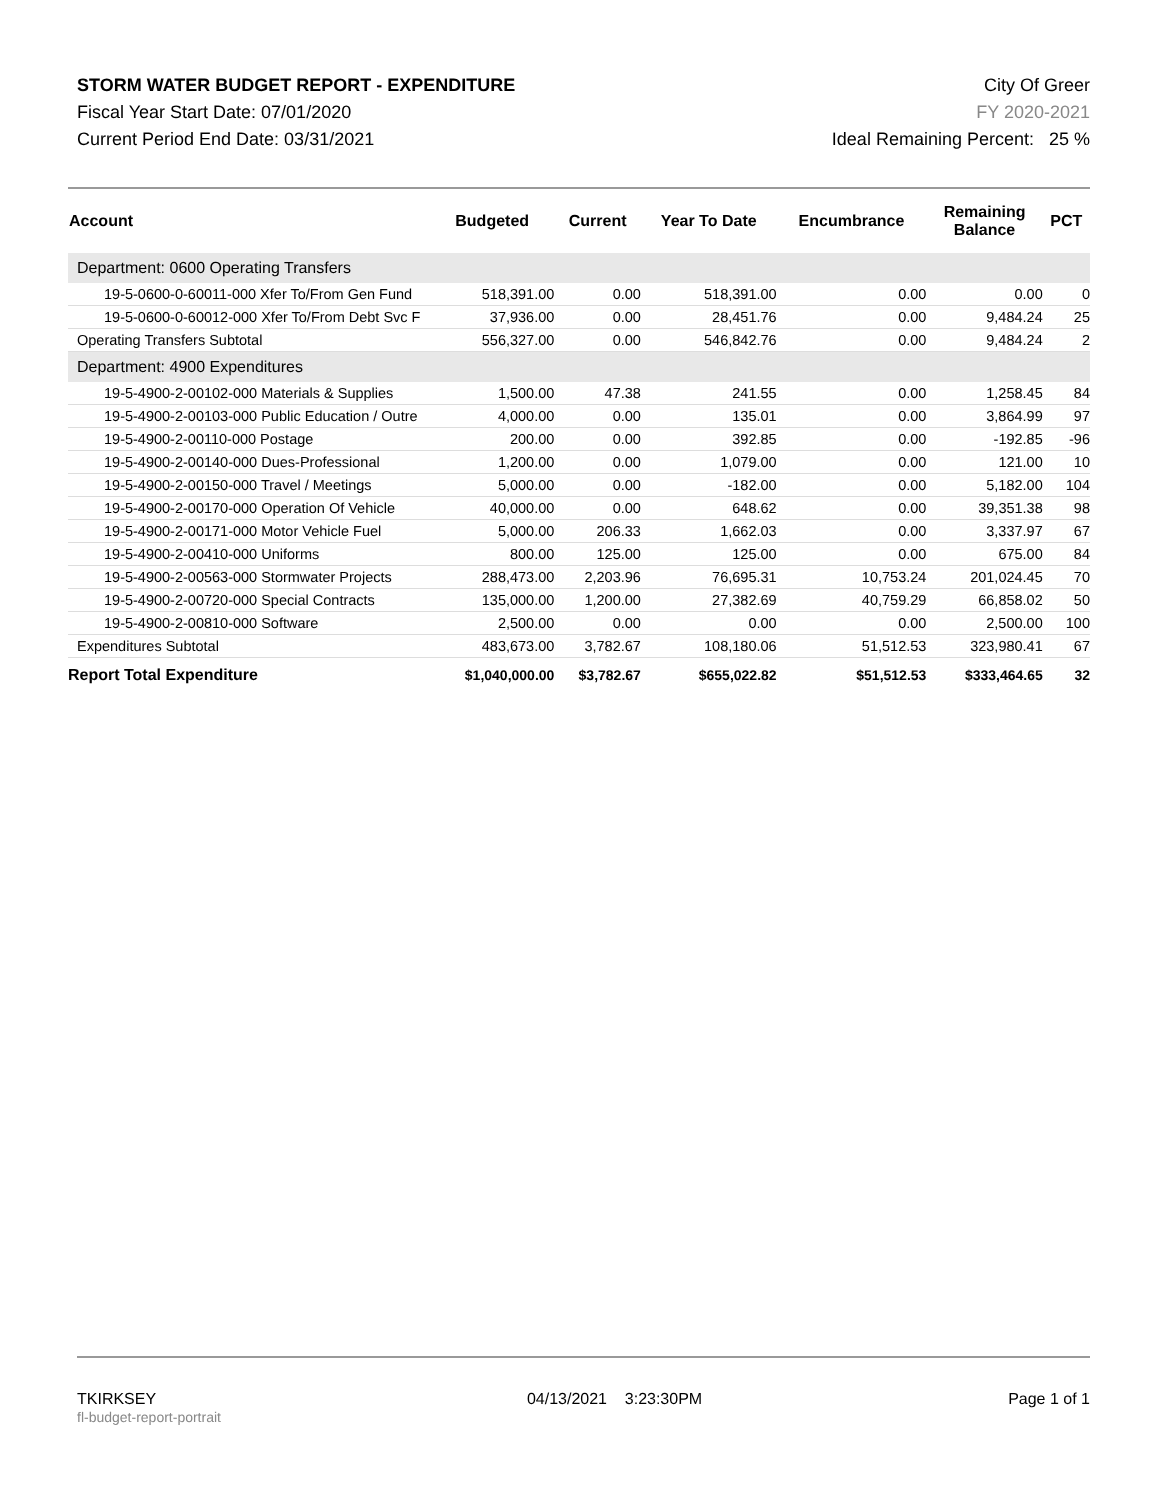STORM WATER BUDGET REPORT - EXPENDITURE
Fiscal Year Start Date: 07/01/2020
Current Period End Date: 03/31/2021
City Of Greer
FY 2020-2021
Ideal Remaining Percent: 25 %
| Account | Budgeted | Current | Year To Date | Encumbrance | Remaining Balance | PCT |
| --- | --- | --- | --- | --- | --- | --- |
| Department: 0600 Operating Transfers | | | | | | |
| 19-5-0600-0-60011-000 Xfer To/From Gen Fund | 518,391.00 | 0.00 | 518,391.00 | 0.00 | 0.00 | 0 |
| 19-5-0600-0-60012-000 Xfer To/From Debt Svc F | 37,936.00 | 0.00 | 28,451.76 | 0.00 | 9,484.24 | 25 |
| Operating Transfers Subtotal | 556,327.00 | 0.00 | 546,842.76 | 0.00 | 9,484.24 | 2 |
| Department: 4900 Expenditures | | | | | | |
| 19-5-4900-2-00102-000 Materials & Supplies | 1,500.00 | 47.38 | 241.55 | 0.00 | 1,258.45 | 84 |
| 19-5-4900-2-00103-000 Public Education / Outre | 4,000.00 | 0.00 | 135.01 | 0.00 | 3,864.99 | 97 |
| 19-5-4900-2-00110-000 Postage | 200.00 | 0.00 | 392.85 | 0.00 | -192.85 | -96 |
| 19-5-4900-2-00140-000 Dues-Professional | 1,200.00 | 0.00 | 1,079.00 | 0.00 | 121.00 | 10 |
| 19-5-4900-2-00150-000 Travel / Meetings | 5,000.00 | 0.00 | -182.00 | 0.00 | 5,182.00 | 104 |
| 19-5-4900-2-00170-000 Operation Of Vehicle | 40,000.00 | 0.00 | 648.62 | 0.00 | 39,351.38 | 98 |
| 19-5-4900-2-00171-000 Motor Vehicle Fuel | 5,000.00 | 206.33 | 1,662.03 | 0.00 | 3,337.97 | 67 |
| 19-5-4900-2-00410-000 Uniforms | 800.00 | 125.00 | 125.00 | 0.00 | 675.00 | 84 |
| 19-5-4900-2-00563-000 Stormwater Projects | 288,473.00 | 2,203.96 | 76,695.31 | 10,753.24 | 201,024.45 | 70 |
| 19-5-4900-2-00720-000 Special Contracts | 135,000.00 | 1,200.00 | 27,382.69 | 40,759.29 | 66,858.02 | 50 |
| 19-5-4900-2-00810-000 Software | 2,500.00 | 0.00 | 0.00 | 0.00 | 2,500.00 | 100 |
| Expenditures Subtotal | 483,673.00 | 3,782.67 | 108,180.06 | 51,512.53 | 323,980.41 | 67 |
| Report Total Expenditure | $1,040,000.00 | $3,782.67 | $655,022.82 | $51,512.53 | $333,464.65 | 32 |
TKIRKSEY
fl-budget-report-portrait
04/13/2021 3:23:30PM Page 1 of 1